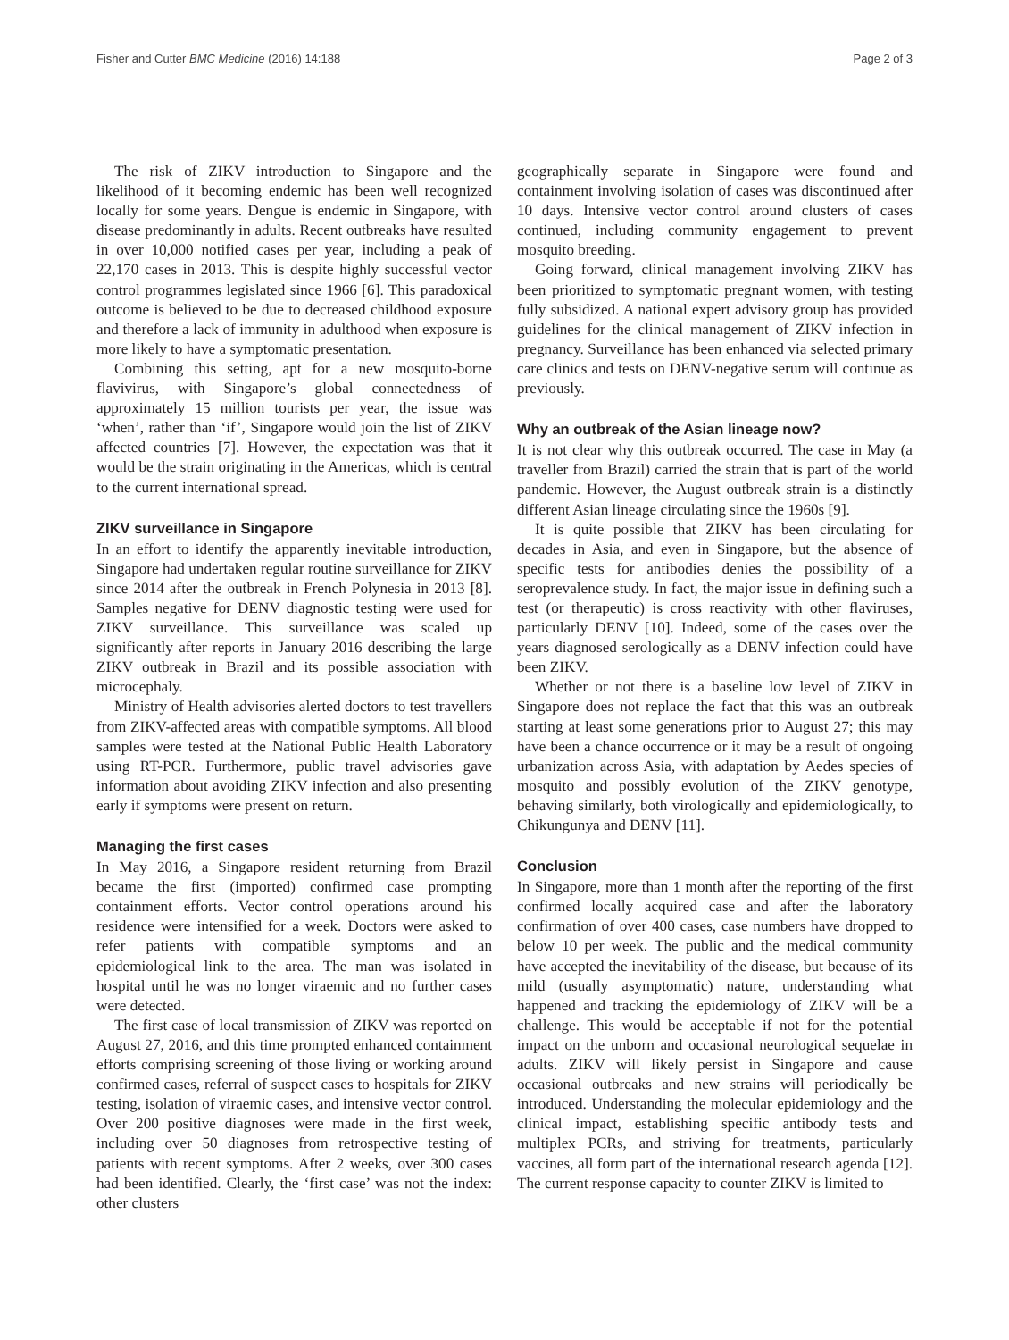Fisher and Cutter BMC Medicine (2016) 14:188 Page 2 of 3
The risk of ZIKV introduction to Singapore and the likelihood of it becoming endemic has been well recognized locally for some years. Dengue is endemic in Singapore, with disease predominantly in adults. Recent outbreaks have resulted in over 10,000 notified cases per year, including a peak of 22,170 cases in 2013. This is despite highly successful vector control programmes legislated since 1966 [6]. This paradoxical outcome is believed to be due to decreased childhood exposure and therefore a lack of immunity in adulthood when exposure is more likely to have a symptomatic presentation.
Combining this setting, apt for a new mosquito-borne flavivirus, with Singapore’s global connectedness of approximately 15 million tourists per year, the issue was ‘when’, rather than ‘if’, Singapore would join the list of ZIKV affected countries [7]. However, the expectation was that it would be the strain originating in the Americas, which is central to the current international spread.
ZIKV surveillance in Singapore
In an effort to identify the apparently inevitable introduction, Singapore had undertaken regular routine surveillance for ZIKV since 2014 after the outbreak in French Polynesia in 2013 [8]. Samples negative for DENV diagnostic testing were used for ZIKV surveillance. This surveillance was scaled up significantly after reports in January 2016 describing the large ZIKV outbreak in Brazil and its possible association with microcephaly.
Ministry of Health advisories alerted doctors to test travellers from ZIKV-affected areas with compatible symptoms. All blood samples were tested at the National Public Health Laboratory using RT-PCR. Furthermore, public travel advisories gave information about avoiding ZIKV infection and also presenting early if symptoms were present on return.
Managing the first cases
In May 2016, a Singapore resident returning from Brazil became the first (imported) confirmed case prompting containment efforts. Vector control operations around his residence were intensified for a week. Doctors were asked to refer patients with compatible symptoms and an epidemiological link to the area. The man was isolated in hospital until he was no longer viraemic and no further cases were detected.
The first case of local transmission of ZIKV was reported on August 27, 2016, and this time prompted enhanced containment efforts comprising screening of those living or working around confirmed cases, referral of suspect cases to hospitals for ZIKV testing, isolation of viraemic cases, and intensive vector control. Over 200 positive diagnoses were made in the first week, including over 50 diagnoses from retrospective testing of patients with recent symptoms. After 2 weeks, over 300 cases had been identified. Clearly, the ‘first case’ was not the index: other clusters
geographically separate in Singapore were found and containment involving isolation of cases was discontinued after 10 days. Intensive vector control around clusters of cases continued, including community engagement to prevent mosquito breeding.
Going forward, clinical management involving ZIKV has been prioritized to symptomatic pregnant women, with testing fully subsidized. A national expert advisory group has provided guidelines for the clinical management of ZIKV infection in pregnancy. Surveillance has been enhanced via selected primary care clinics and tests on DENV-negative serum will continue as previously.
Why an outbreak of the Asian lineage now?
It is not clear why this outbreak occurred. The case in May (a traveller from Brazil) carried the strain that is part of the world pandemic. However, the August outbreak strain is a distinctly different Asian lineage circulating since the 1960s [9].
It is quite possible that ZIKV has been circulating for decades in Asia, and even in Singapore, but the absence of specific tests for antibodies denies the possibility of a seroprevalence study. In fact, the major issue in defining such a test (or therapeutic) is cross reactivity with other flaviruses, particularly DENV [10]. Indeed, some of the cases over the years diagnosed serologically as a DENV infection could have been ZIKV.
Whether or not there is a baseline low level of ZIKV in Singapore does not replace the fact that this was an outbreak starting at least some generations prior to August 27; this may have been a chance occurrence or it may be a result of ongoing urbanization across Asia, with adaptation by Aedes species of mosquito and possibly evolution of the ZIKV genotype, behaving similarly, both virologically and epidemiologically, to Chikungunya and DENV [11].
Conclusion
In Singapore, more than 1 month after the reporting of the first confirmed locally acquired case and after the laboratory confirmation of over 400 cases, case numbers have dropped to below 10 per week. The public and the medical community have accepted the inevitability of the disease, but because of its mild (usually asymptomatic) nature, understanding what happened and tracking the epidemiology of ZIKV will be a challenge. This would be acceptable if not for the potential impact on the unborn and occasional neurological sequelae in adults. ZIKV will likely persist in Singapore and cause occasional outbreaks and new strains will periodically be introduced. Understanding the molecular epidemiology and the clinical impact, establishing specific antibody tests and multiplex PCRs, and striving for treatments, particularly vaccines, all form part of the international research agenda [12]. The current response capacity to counter ZIKV is limited to